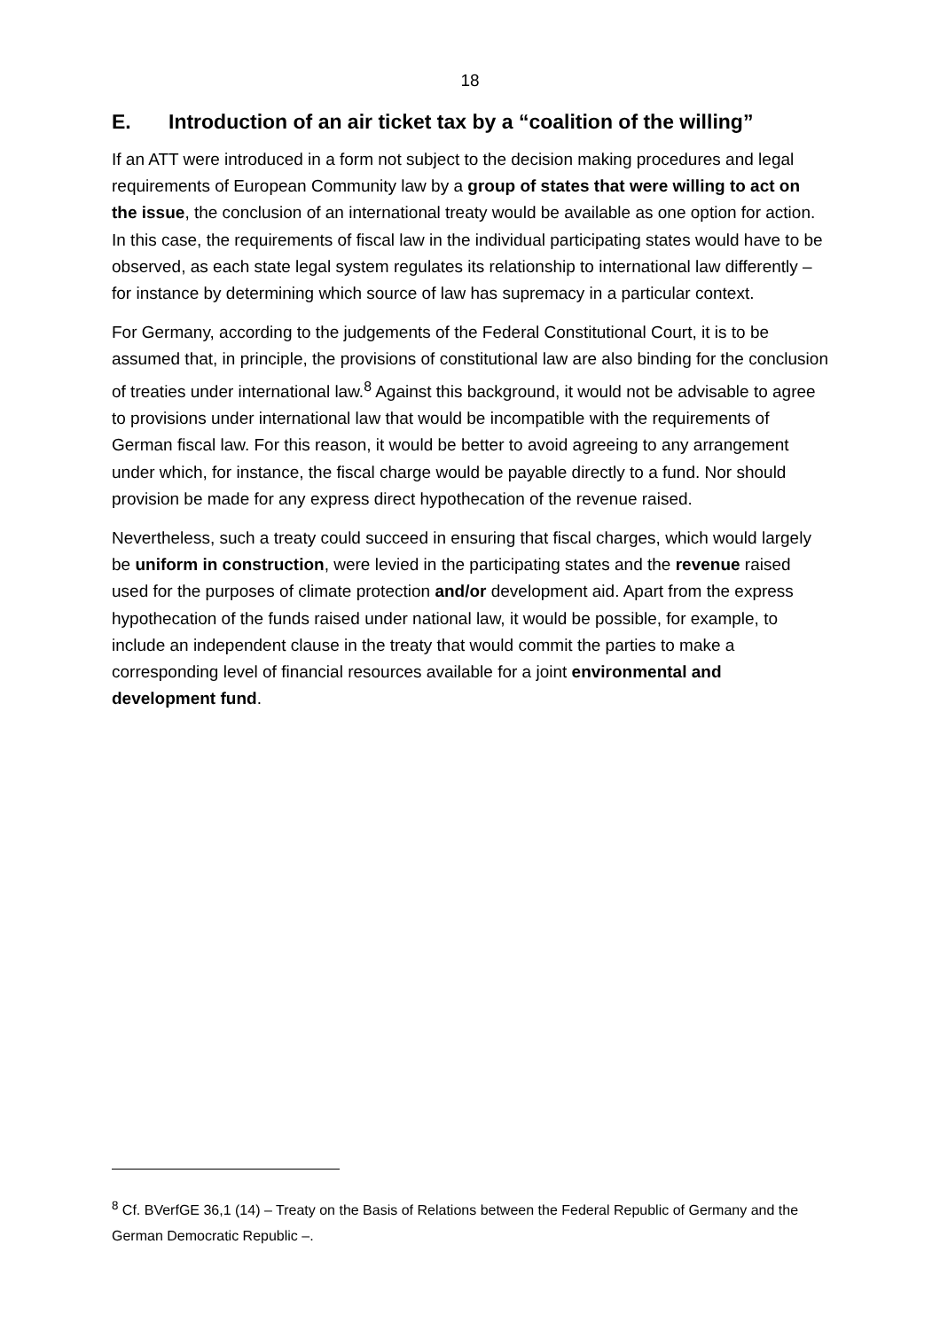18
E. Introduction of an air ticket tax by a “coalition of the willing”
If an ATT were introduced in a form not subject to the decision making procedures and legal requirements of European Community law by a group of states that were willing to act on the issue, the conclusion of an international treaty would be available as one option for action. In this case, the requirements of fiscal law in the individual participating states would have to be observed, as each state legal system regulates its relationship to international law differently – for instance by determining which source of law has supremacy in a particular context.
For Germany, according to the judgements of the Federal Constitutional Court, it is to be assumed that, in principle, the provisions of constitutional law are also binding for the conclusion of treaties under international law.<sup>8</sup> Against this background, it would not be advisable to agree to provisions under international law that would be incompatible with the requirements of German fiscal law. For this reason, it would be better to avoid agreeing to any arrangement under which, for instance, the fiscal charge would be payable directly to a fund. Nor should provision be made for any express direct hypothecation of the revenue raised.
Nevertheless, such a treaty could succeed in ensuring that fiscal charges, which would largely be uniform in construction, were levied in the participating states and the revenue raised used for the purposes of climate protection and/or development aid. Apart from the express hypothecation of the funds raised under national law, it would be possible, for example, to include an independent clause in the treaty that would commit the parties to make a corresponding level of financial resources available for a joint environmental and development fund.
<sup>8</sup> Cf. BVerfGE 36,1 (14) – Treaty on the Basis of Relations between the Federal Republic of Germany and the German Democratic Republic –.